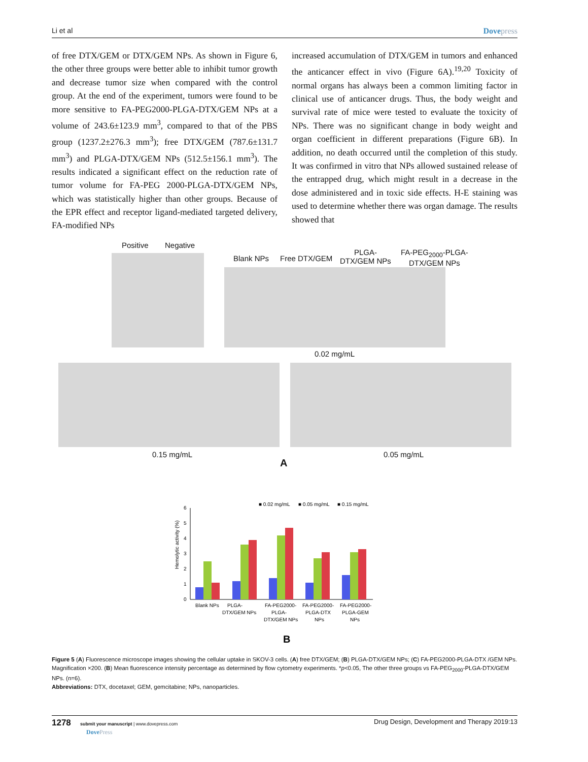Li et al Dovepress
of free DTX/GEM or DTX/GEM NPs. As shown in Figure 6, the other three groups were better able to inhibit tumor growth and decrease tumor size when compared with the control group. At the end of the experiment, tumors were found to be more sensitive to FA-PEG2000-PLGA-DTX/GEM NPs at a volume of 243.6±123.9 mm<sup>3</sup>, compared to that of the PBS group (1237.2±276.3 mm<sup>3</sup>); free DTX/GEM (787.6±131.7 mm<sup>3</sup>) and PLGA-DTX/GEM NPs (512.5±156.1 mm<sup>3</sup>). The results indicated a significant effect on the reduction rate of tumor volume for FA-PEG 2000-PLGA-DTX/GEM NPs, which was statistically higher than other groups. Because of the EPR effect and receptor ligand-mediated targeted delivery, FA-modified NPs
increased accumulation of DTX/GEM in tumors and enhanced the anticancer effect in vivo (Figure 6A).<sup>19,20</sup> Toxicity of normal organs has always been a common limiting factor in clinical use of anticancer drugs. Thus, the body weight and survival rate of mice were tested to evaluate the toxicity of NPs. There was no significant change in body weight and organ coefficient in different preparations (Figure 6B). In addition, no death occurred until the completion of this study. It was confirmed in vitro that NPs allowed sustained release of the entrapped drug, which might result in a decrease in the dose administered and in toxic side effects. H-E staining was used to determine whether there was organ damage. The results showed that
Positive Negative
Blank NPs Free DTX/GEM
PLGA-
DTX/GEM NPs
FA-PEG<sub>2000</sub>-PLGA-
DTX/GEM NPs
0.02 mg/mL
0.15 mg/mL 0.05 mg/mL
A
■ 0.02 mg/mL
■ 0.05 mg/mL
■ 0.15 mg/mL
0
1
2
3
4
5
6
Hemolytic activity (%)
Blank NPs
PLGA-
DTX/GEM NPs
FA-PEG2000-
PLGA-
DTX/GEM NPs
FA-PEG2000-
PLGA-DTX
NPs
FA-PEG2000-
PLGA-GEM
NPs
B
Figure 5 (A) Fluorescence microscope images showing the cellular uptake in SKOV-3 cells. (A) free DTX/GEM; (B) PLGA-DTX/GEM NPs; (C) FA-PEG2000-PLGA-DTX /GEM NPs. Magnification ×200. (B) Mean fluorescence intensity percentage as determined by flow cytometry experiments. *p<0.05, The other three groups vs FA-PEG<sub>2000</sub>-PLGA-DTX/GEM NPs. (n=6).
Abbreviations: DTX, docetaxel; GEM, gemcitabine; NPs, nanoparticles.
1278 submit your manuscript | www.dovepress.com
DovePress Drug Design, Development and Therapy 2019:13